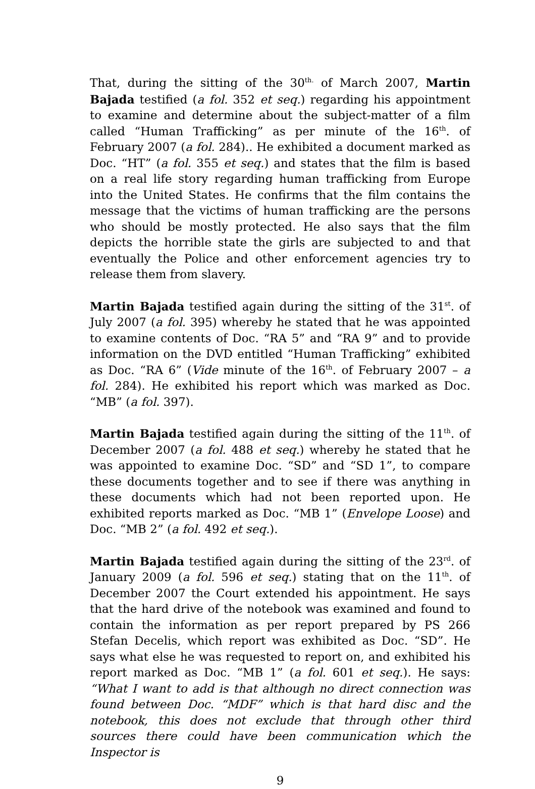That, during the sitting of the 30<sup>th.</sup> of March 2007, Martin Bajada testified (a fol. 352 et seq.) regarding his appointment to examine and determine about the subject-matter of a film called “Human Trafficking” as per minute of the 16<sup>th</sup>. of February 2007 (a fol. 284).. He exhibited a document marked as Doc. “HT” (a fol. 355 et seq.) and states that the film is based on a real life story regarding human trafficking from Europe into the United States. He confirms that the film contains the message that the victims of human trafficking are the persons who should be mostly protected. He also says that the film depicts the horrible state the girls are subjected to and that eventually the Police and other enforcement agencies try to release them from slavery.
Martin Bajada testified again during the sitting of the 31<sup>st</sup>. of July 2007 (a fol. 395) whereby he stated that he was appointed to examine contents of Doc. “RA 5” and “RA 9” and to provide information on the DVD entitled “Human Trafficking” exhibited as Doc. “RA 6” (Vide minute of the 16<sup>th</sup>. of February 2007 – a fol. 284). He exhibited his report which was marked as Doc. “MB” (a fol. 397).
Martin Bajada testified again during the sitting of the 11<sup>th</sup>. of December 2007 (a fol. 488 et seq.) whereby he stated that he was appointed to examine Doc. “SD” and “SD 1”, to compare these documents together and to see if there was anything in these documents which had not been reported upon. He exhibited reports marked as Doc. “MB 1” (Envelope Loose) and Doc. “MB 2” (a fol. 492 et seq.).
Martin Bajada testified again during the sitting of the 23<sup>rd</sup>. of January 2009 (a fol. 596 et seq.) stating that on the 11<sup>th</sup>. of December 2007 the Court extended his appointment. He says that the hard drive of the notebook was examined and found to contain the information as per report prepared by PS 266 Stefan Decelis, which report was exhibited as Doc. “SD”. He says what else he was requested to report on, and exhibited his report marked as Doc. “MB 1” (a fol. 601 et seq.). He says: “What I want to add is that although no direct connection was found between Doc. “MDF” which is that hard disc and the notebook, this does not exclude that through other third sources there could have been communication which the Inspector is
9